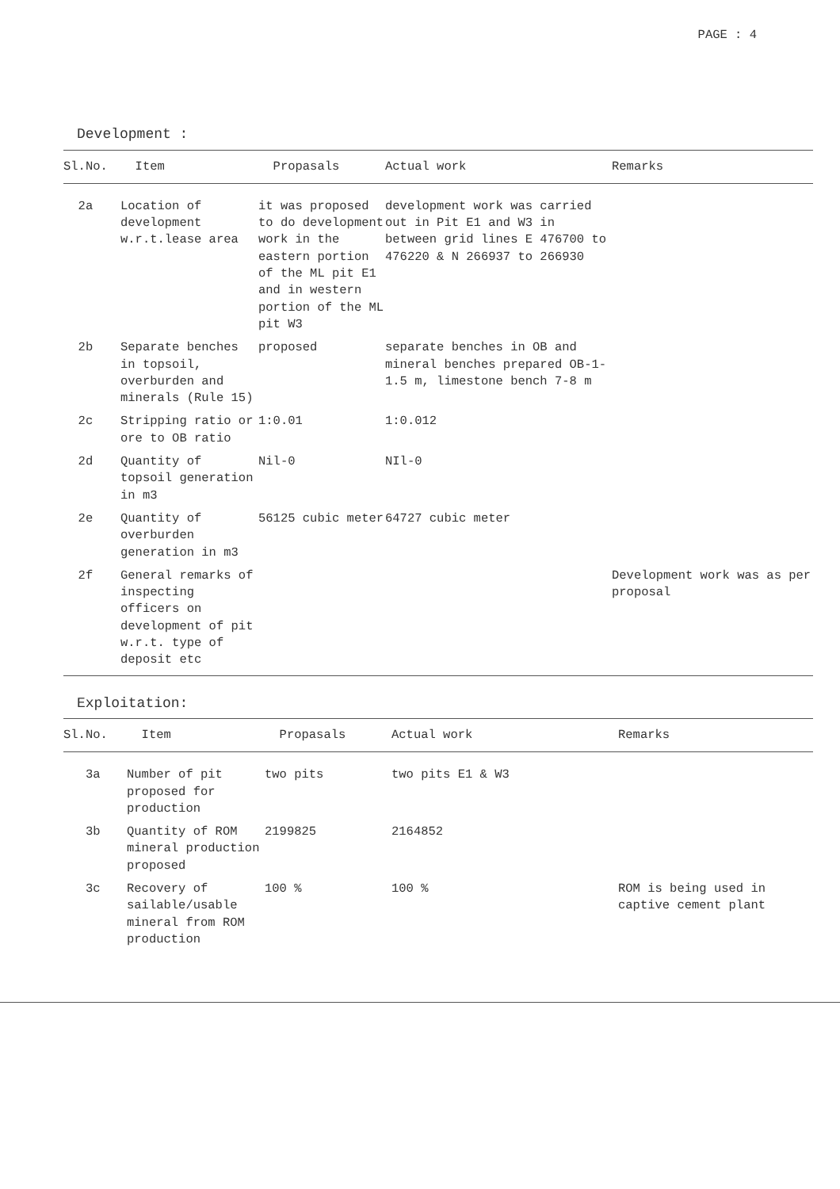PAGE : 4
Development :
| Sl.No. | Item | Propasals | Actual work | Remarks |
| --- | --- | --- | --- | --- |
| 2a | Location of development w.r.t.lease area | it was proposed to do development work in the eastern portion of the ML pit E1 and in western portion of the ML pit W3 | development work was carried out in Pit E1 and W3 in between grid lines E 476700 to 476220 & N 266937 to 266930 | |
| 2b | Separate benches in topsoil, overburden and minerals (Rule 15) | proposed | separate benches in OB and mineral benches prepared OB-1-1.5 m, limestone bench 7-8 m | |
| 2c | Stripping ratio or ore to OB ratio | 1:0.01 | 1:0.012 | |
| 2d | Quantity of topsoil generation in m3 | Nil-0 | NIl-0 | |
| 2e | Quantity of overburden generation in m3 | 56125 cubic meter | 64727 cubic meter | |
| 2f | General remarks of inspecting officers on development of pit w.r.t. type of deposit etc | | | Development work was as per proposal |
Exploitation:
| Sl.No. | Item | Propasals | Actual work | Remarks |
| --- | --- | --- | --- | --- |
| 3a | Number of pit proposed for production | two pits | two pits E1 & W3 | |
| 3b | Quantity of ROM mineral production proposed | 2199825 | 2164852 | |
| 3c | Recovery of sailable/usable mineral from ROM production | 100 % | 100 % | ROM is being used in captive cement plant |